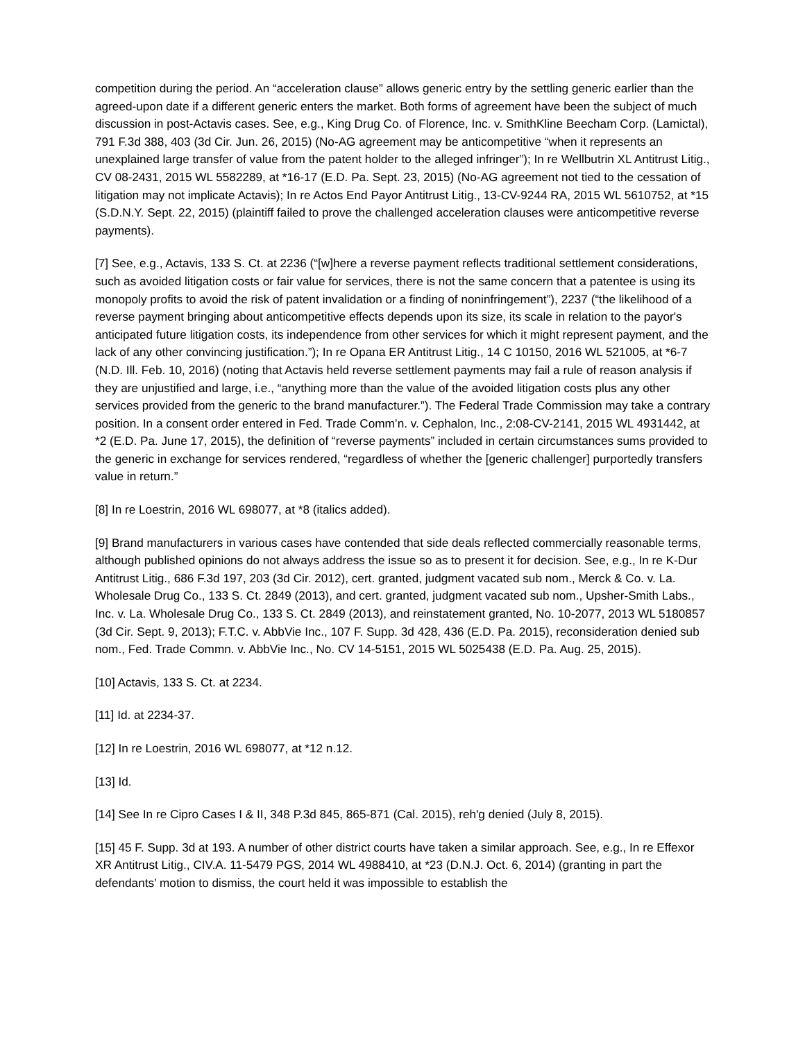competition during the period. An “acceleration clause” allows generic entry by the settling generic earlier than the agreed-upon date if a different generic enters the market. Both forms of agreement have been the subject of much discussion in post-Actavis cases. See, e.g., King Drug Co. of Florence, Inc. v. SmithKline Beecham Corp. (Lamictal), 791 F.3d 388, 403 (3d Cir. Jun. 26, 2015) (No-AG agreement may be anticompetitive “when it represents an unexplained large transfer of value from the patent holder to the alleged infringer”); In re Wellbutrin XL Antitrust Litig., CV 08-2431, 2015 WL 5582289, at *16-17 (E.D. Pa. Sept. 23, 2015) (No-AG agreement not tied to the cessation of litigation may not implicate Actavis); In re Actos End Payor Antitrust Litig., 13-CV-9244 RA, 2015 WL 5610752, at *15 (S.D.N.Y. Sept. 22, 2015) (plaintiff failed to prove the challenged acceleration clauses were anticompetitive reverse payments).
[7] See, e.g., Actavis, 133 S. Ct. at 2236 (“[w]here a reverse payment reflects traditional settlement considerations, such as avoided litigation costs or fair value for services, there is not the same concern that a patentee is using its monopoly profits to avoid the risk of patent invalidation or a finding of noninfringement”), 2237 (“the likelihood of a reverse payment bringing about anticompetitive effects depends upon its size, its scale in relation to the payor's anticipated future litigation costs, its independence from other services for which it might represent payment, and the lack of any other convincing justification.”); In re Opana ER Antitrust Litig., 14 C 10150, 2016 WL 521005, at *6-7 (N.D. Ill. Feb. 10, 2016) (noting that Actavis held reverse settlement payments may fail a rule of reason analysis if they are unjustified and large, i.e., “anything more than the value of the avoided litigation costs plus any other services provided from the generic to the brand manufacturer.”). The Federal Trade Commission may take a contrary position. In a consent order entered in Fed. Trade Comm’n. v. Cephalon, Inc., 2:08-CV-2141, 2015 WL 4931442, at *2 (E.D. Pa. June 17, 2015), the definition of “reverse payments” included in certain circumstances sums provided to the generic in exchange for services rendered, “regardless of whether the [generic challenger] purportedly transfers value in return.”
[8] In re Loestrin, 2016 WL 698077, at *8 (italics added).
[9] Brand manufacturers in various cases have contended that side deals reflected commercially reasonable terms, although published opinions do not always address the issue so as to present it for decision. See, e.g., In re K-Dur Antitrust Litig., 686 F.3d 197, 203 (3d Cir. 2012), cert. granted, judgment vacated sub nom., Merck & Co. v. La. Wholesale Drug Co., 133 S. Ct. 2849 (2013), and cert. granted, judgment vacated sub nom., Upsher-Smith Labs., Inc. v. La. Wholesale Drug Co., 133 S. Ct. 2849 (2013), and reinstatement granted, No. 10-2077, 2013 WL 5180857 (3d Cir. Sept. 9, 2013); F.T.C. v. AbbVie Inc., 107 F. Supp. 3d 428, 436 (E.D. Pa. 2015), reconsideration denied sub nom., Fed. Trade Commn. v. AbbVie Inc., No. CV 14-5151, 2015 WL 5025438 (E.D. Pa. Aug. 25, 2015).
[10] Actavis, 133 S. Ct. at 2234.
[11] Id. at 2234-37.
[12] In re Loestrin, 2016 WL 698077, at *12 n.12.
[13] Id.
[14] See In re Cipro Cases I & II, 348 P.3d 845, 865-871 (Cal. 2015), reh'g denied (July 8, 2015).
[15] 45 F. Supp. 3d at 193. A number of other district courts have taken a similar approach. See, e.g., In re Effexor XR Antitrust Litig., CIV.A. 11-5479 PGS, 2014 WL 4988410, at *23 (D.N.J. Oct. 6, 2014) (granting in part the defendants’ motion to dismiss, the court held it was impossible to establish the